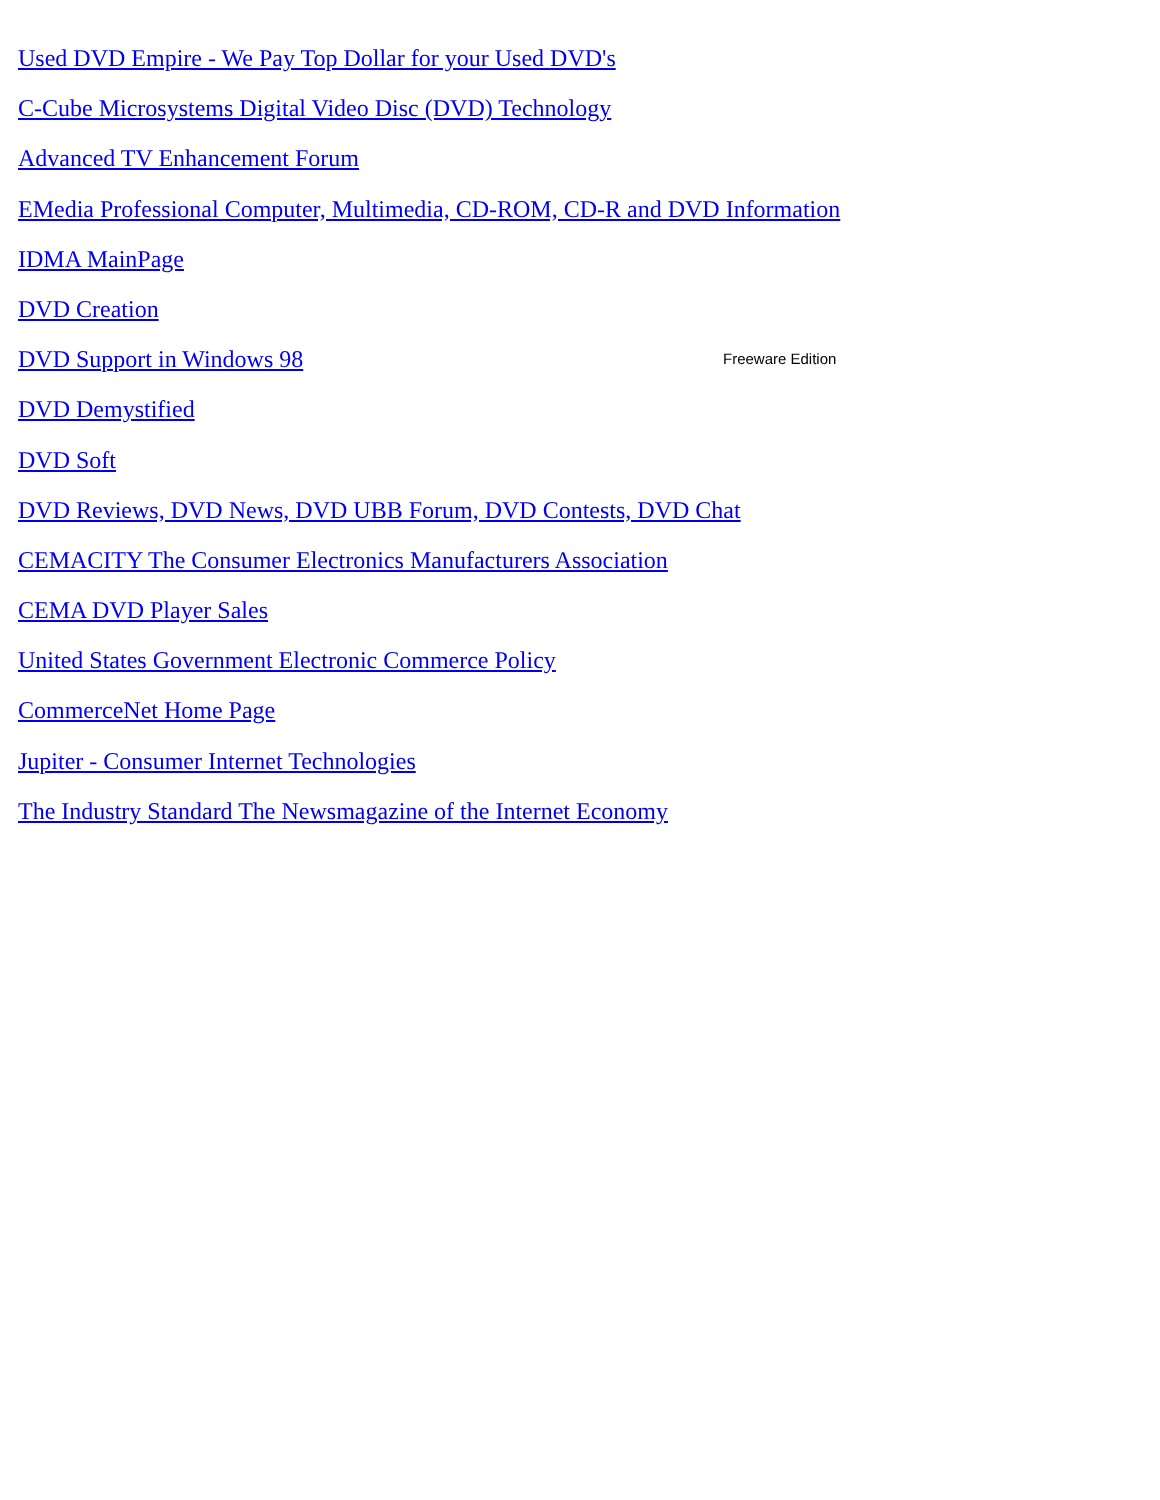Used DVD Empire - We Pay Top Dollar for your Used DVD's
C-Cube Microsystems Digital Video Disc (DVD) Technology
Advanced TV Enhancement Forum
EMedia Professional Computer, Multimedia, CD-ROM, CD-R and DVD Information
IDMA MainPage
DVD Creation
DVD Support in Windows 98 Freeware Edition
DVD Demystified
DVD Soft
DVD Reviews, DVD News, DVD UBB Forum, DVD Contests, DVD Chat
CEMACITY The Consumer Electronics Manufacturers Association
CEMA DVD Player Sales
United States Government Electronic Commerce Policy
CommerceNet Home Page
Jupiter - Consumer Internet Technologies
The Industry Standard The Newsmagazine of the Internet Economy